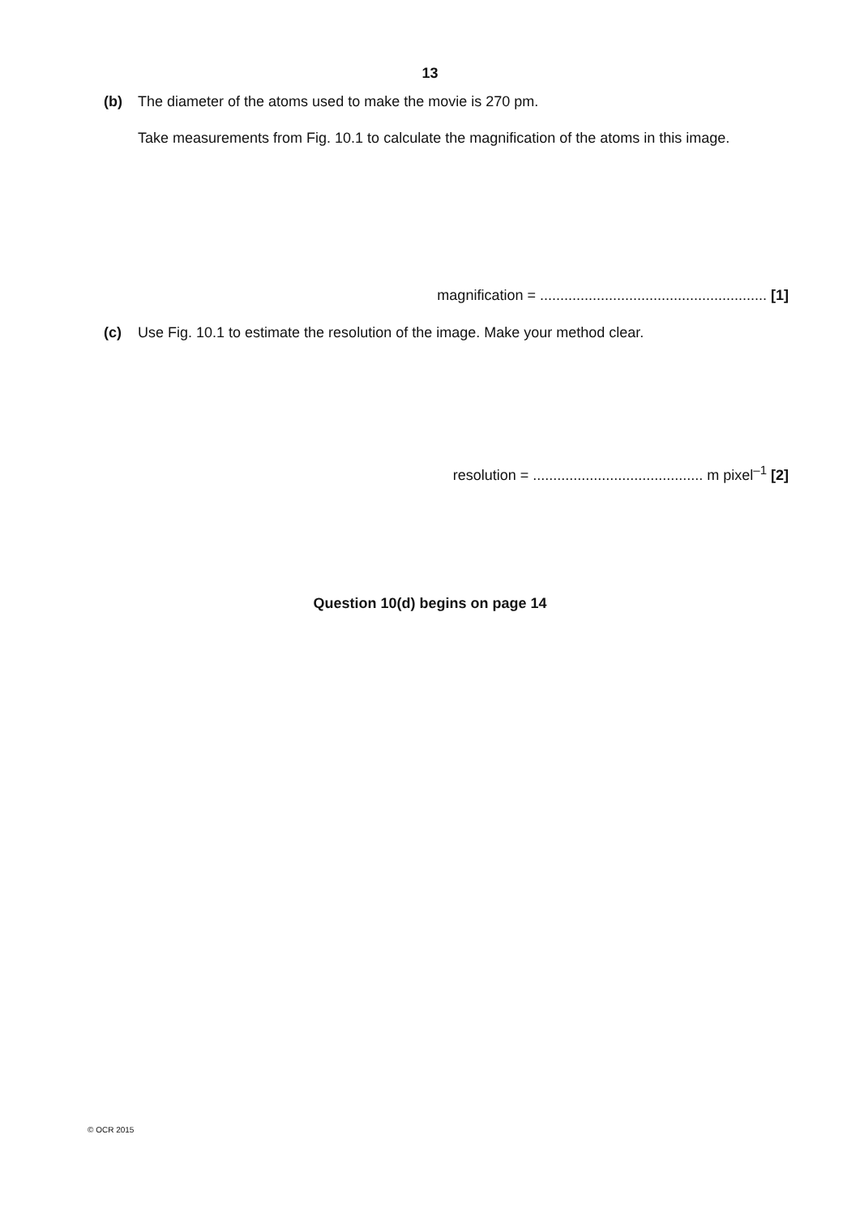13
(b) The diameter of the atoms used to make the movie is 270 pm.
Take measurements from Fig. 10.1 to calculate the magnification of the atoms in this image.
magnification = ........................................................ [1]
(c) Use Fig. 10.1 to estimate the resolution of the image. Make your method clear.
resolution = .......................................... m pixel<sup>–1</sup> [2]
Question 10(d) begins on page 14
© OCR 2015